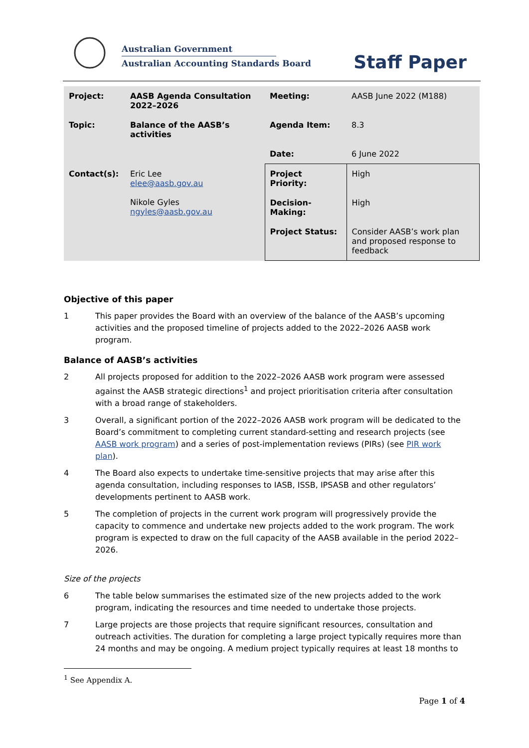Australian Government
Australian Accounting Standards Board
Staff Paper
| Project: | AASB Agenda Consultation 2022–2026 | Meeting: | AASB June 2022 (M188) |
| Topic: | Balance of the AASB’s activities | Agenda Item: | 8.3 |
| | | Date: | 6 June 2022 |
| Contact(s): | Eric Lee elee@aasb.gov.au Nikole Gyles ngyles@aasb.gov.au | Project Priority: | High |
| | | Decision-Making: | High |
| | | Project Status: | Consider AASB’s work plan and proposed response to feedback |
Objective of this paper
1 This paper provides the Board with an overview of the balance of the AASB’s upcoming activities and the proposed timeline of projects added to the 2022–2026 AASB work program.
Balance of AASB’s activities
2 All projects proposed for addition to the 2022–2026 AASB work program were assessed against the AASB strategic directions<sup>1</sup> and project prioritisation criteria after consultation with a broad range of stakeholders.
3 Overall, a significant portion of the 2022–2026 AASB work program will be dedicated to the Board’s commitment to completing current standard-setting and research projects (see AASB work program) and a series of post-implementation reviews (PIRs) (see PIR work plan).
4 The Board also expects to undertake time-sensitive projects that may arise after this agenda consultation, including responses to IASB, ISSB, IPSASB and other regulators’ developments pertinent to AASB work.
5 The completion of projects in the current work program will progressively provide the capacity to commence and undertake new projects added to the work program. The work program is expected to draw on the full capacity of the AASB available in the period 2022–2026.
Size of the projects
6 The table below summarises the estimated size of the new projects added to the work program, indicating the resources and time needed to undertake those projects.
7 Large projects are those projects that require significant resources, consultation and outreach activities. The duration for completing a large project typically requires more than 24 months and may be ongoing. A medium project typically requires at least 18 months to
<sup>1</sup> See Appendix A.
Page 1 of 4